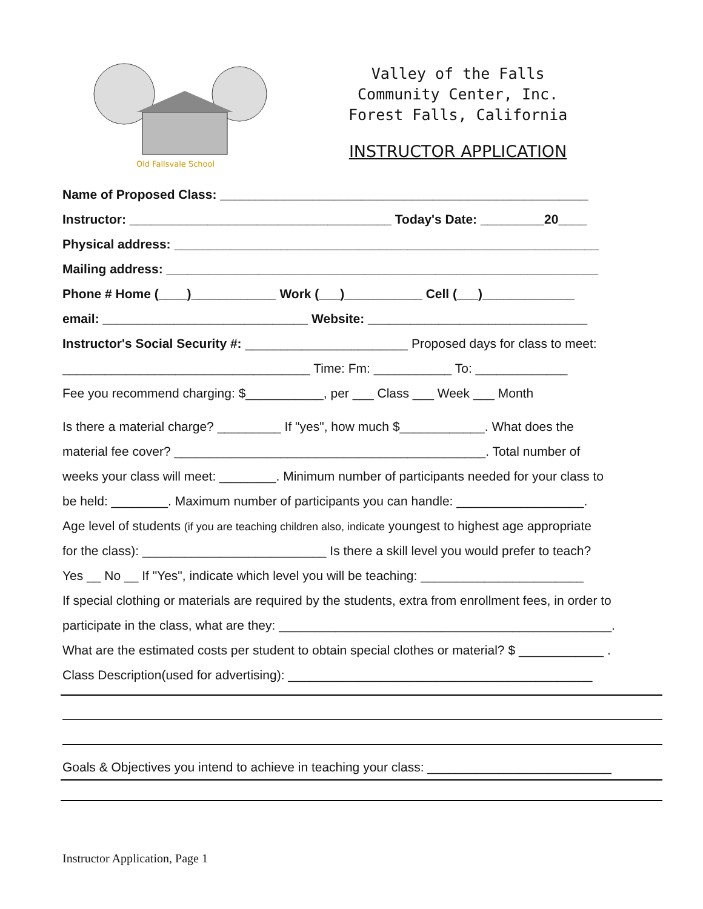Old Fallsvale School
Valley of the Falls
Community Center, Inc.
Forest Falls, California
INSTRUCTOR APPLICATION
Name of Proposed Class: ____________________________________________________
Instructor: _____________________________________ Today's Date: _________20____
Physical address: ____________________________________________________________
Mailing address: _____________________________________________________________
Phone # Home (____)____________ Work (___)___________ Cell (___)_____________
email: _____________________________ Website: _______________________________
Instructor's Social Security #: _______________________ Proposed days for class to meet:
___________________________________ Time: Fm: ___________ To: _____________
Fee you recommend charging: $___________, per ___ Class ___ Week ___ Month
Is there a material charge? _________ If "yes", how much $____________. What does the
material fee cover? ____________________________________________. Total number of
weeks your class will meet: ________. Minimum number of participants needed for your class to
be held: ________. Maximum number of participants you can handle: __________________.
Age level of students (if you are teaching children also, indicate youngest to highest age appropriate
for the class): __________________________ Is there a skill level you would prefer to teach?
Yes __ No __ If "Yes", indicate which level you will be teaching: _______________________
If special clothing or materials are required by the students, extra from enrollment fees, in order to
participate in the class, what are they: _______________________________________________.
What are the estimated costs per student to obtain special clothes or material? $ ____________ .
Class Description(used for advertising): ___________________________________________
Goals & Objectives you intend to achieve in teaching your class: __________________________
Instructor Application, Page 1